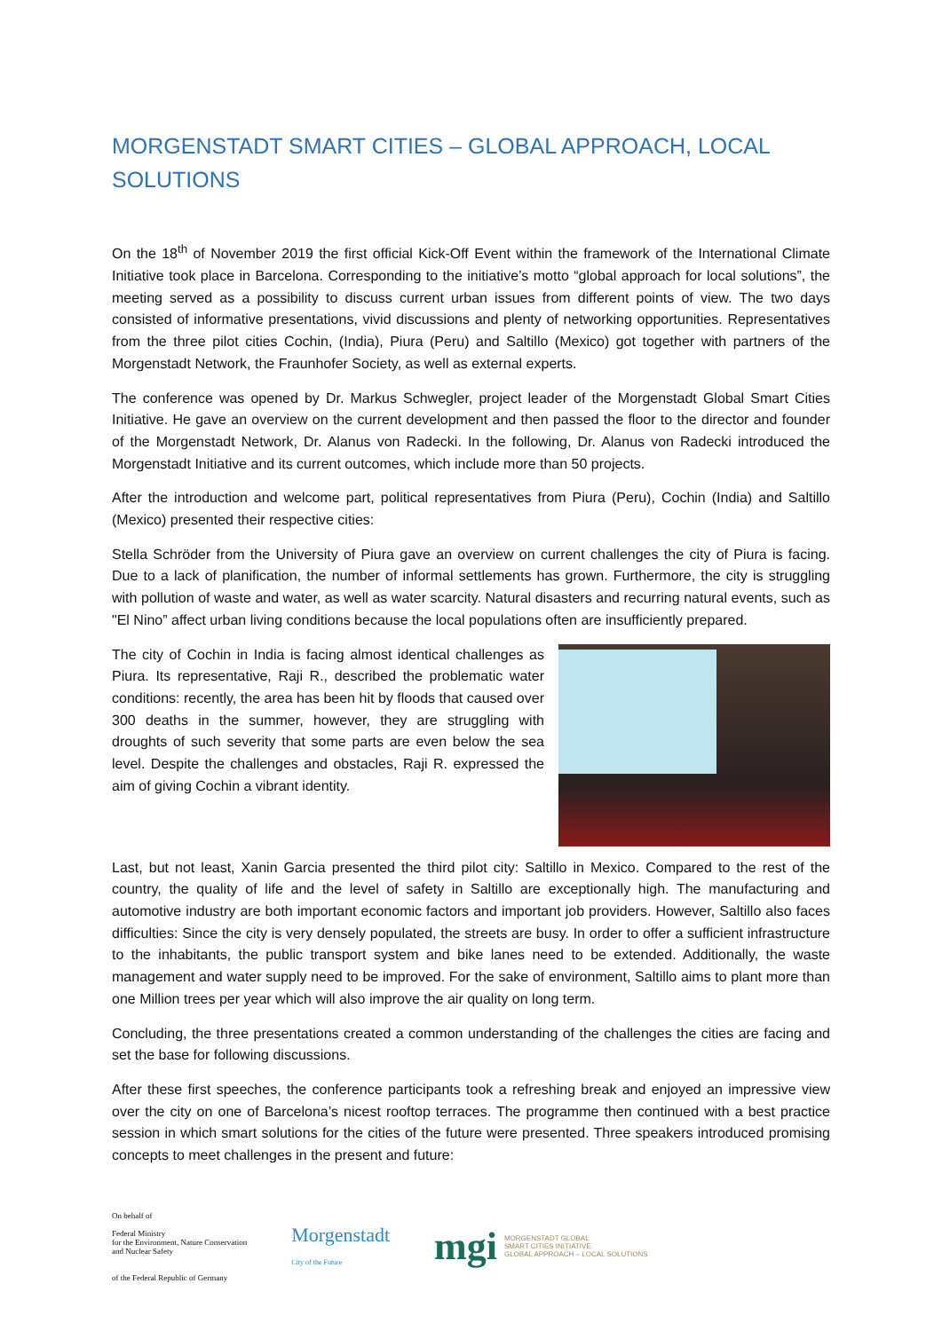MORGENSTADT SMART CITIES – GLOBAL APPROACH, LOCAL SOLUTIONS
On the 18<sup>th</sup> of November 2019 the first official Kick-Off Event within the framework of the International Climate Initiative took place in Barcelona. Corresponding to the initiative’s motto “global approach for local solutions”, the meeting served as a possibility to discuss current urban issues from different points of view. The two days consisted of informative presentations, vivid discussions and plenty of networking opportunities. Representatives from the three pilot cities Cochin, (India), Piura (Peru) and Saltillo (Mexico) got together with partners of the Morgenstadt Network, the Fraunhofer Society, as well as external experts.
The conference was opened by Dr. Markus Schwegler, project leader of the Morgenstadt Global Smart Cities Initiative. He gave an overview on the current development and then passed the floor to the director and founder of the Morgenstadt Network, Dr. Alanus von Radecki. In the following, Dr. Alanus von Radecki introduced the Morgenstadt Initiative and its current outcomes, which include more than 50 projects.
After the introduction and welcome part, political representatives from Piura (Peru), Cochin (India) and Saltillo (Mexico) presented their respective cities:
Stella Schröder from the University of Piura gave an overview on current challenges the city of Piura is facing. Due to a lack of planification, the number of informal settlements has grown. Furthermore, the city is struggling with pollution of waste and water, as well as water scarcity. Natural disasters and recurring natural events, such as "El Nino” affect urban living conditions because the local populations often are insufficiently prepared.
The city of Cochin in India is facing almost identical challenges as Piura. Its representative, Raji R., described the problematic water conditions: recently, the area has been hit by floods that caused over 300 deaths in the summer, however, they are struggling with droughts of such severity that some parts are even below the sea level. Despite the challenges and obstacles, Raji R. expressed the aim of giving Cochin a vibrant identity.
Last, but not least, Xanin Garcia presented the third pilot city: Saltillo in Mexico. Compared to the rest of the country, the quality of life and the level of safety in Saltillo are exceptionally high. The manufacturing and automotive industry are both important economic factors and important job providers. However, Saltillo also faces difficulties: Since the city is very densely populated, the streets are busy. In order to offer a sufficient infrastructure to the inhabitants, the public transport system and bike lanes need to be extended. Additionally, the waste management and water supply need to be improved. For the sake of environment, Saltillo aims to plant more than one Million trees per year which will also improve the air quality on long term.
Concluding, the three presentations created a common understanding of the challenges the cities are facing and set the base for following discussions.
After these first speeches, the conference participants took a refreshing break and enjoyed an impressive view over the city on one of Barcelona’s nicest rooftop terraces. The programme then continued with a best practice session in which smart solutions for the cities of the future were presented. Three speakers introduced promising concepts to meet challenges in the present and future:
On behalf of
Federal Ministry
for the Environment, Nature Conservation
and Nuclear Safety
of the Federal Republic of Germany
Morgenstadt
City of the Future
mgi MORGENSTADT GLOBAL
SMART CITIES INITIATIVE
GLOBAL APPROACH – LOCAL SOLUTIONS